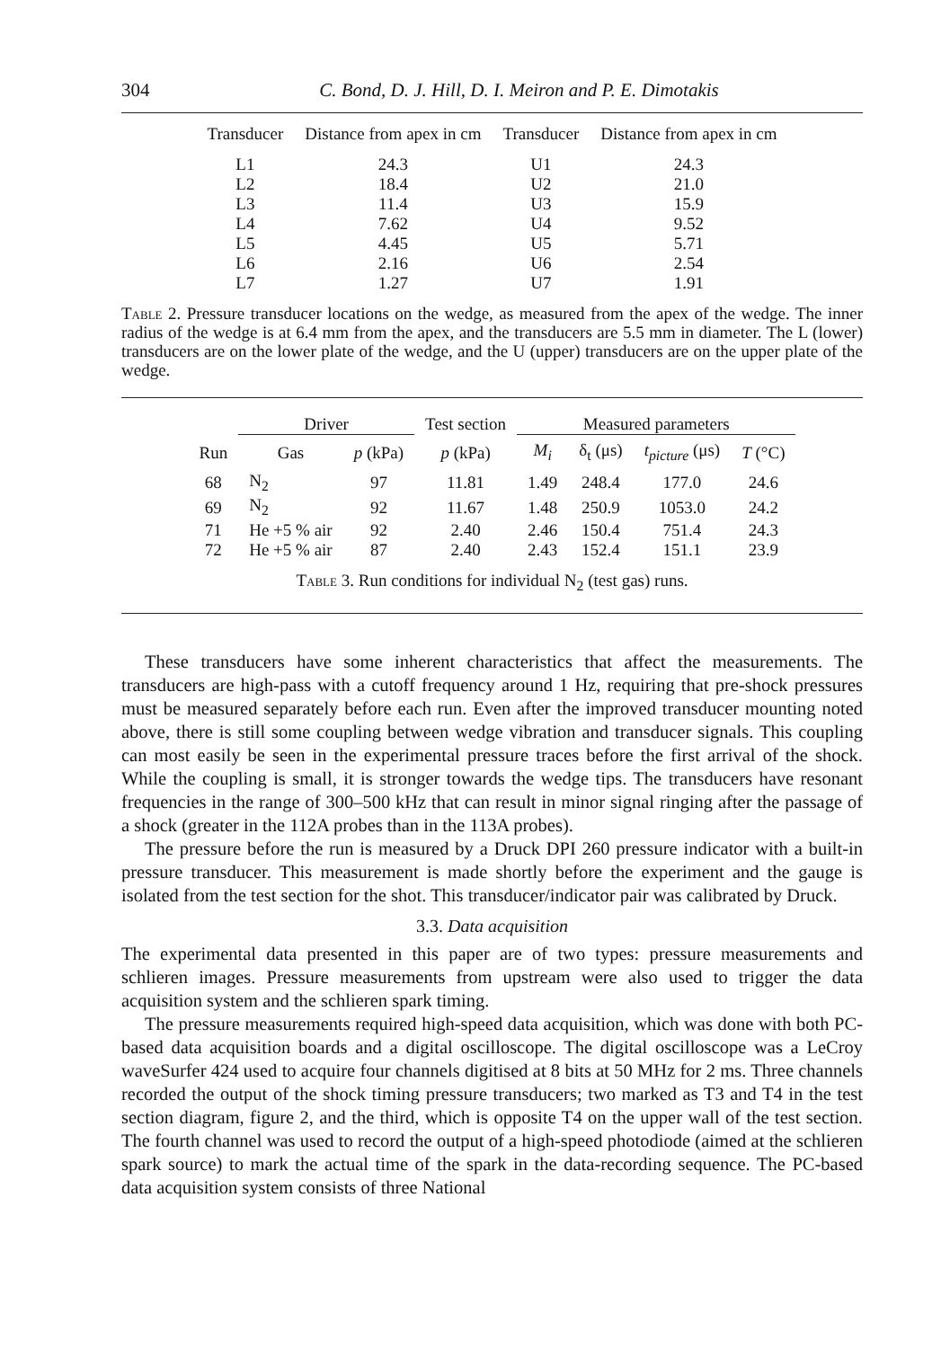304 C. Bond, D. J. Hill, D. I. Meiron and P. E. Dimotakis
| Transducer | Distance from apex in cm | Transducer | Distance from apex in cm |
| --- | --- | --- | --- |
| L1 | 24.3 | U1 | 24.3 |
| L2 | 18.4 | U2 | 21.0 |
| L3 | 11.4 | U3 | 15.9 |
| L4 | 7.62 | U4 | 9.52 |
| L5 | 4.45 | U5 | 5.71 |
| L6 | 2.16 | U6 | 2.54 |
| L7 | 1.27 | U7 | 1.91 |
Table 2. Pressure transducer locations on the wedge, as measured from the apex of the wedge. The inner radius of the wedge is at 6.4 mm from the apex, and the transducers are 5.5 mm in diameter. The L (lower) transducers are on the lower plate of the wedge, and the U (upper) transducers are on the upper plate of the wedge.
| | Driver | | Test section | Measured parameters | | | |
| --- | --- | --- | --- | --- | --- | --- | --- |
| Run | Gas | p (kPa) | p (kPa) | M<sub>i</sub> | δ<sub>t</sub> (μs) | t<sub>picture</sub> (μs) | T (°C) |
| 68 | N<sub>2</sub> | 97 | 11.81 | 1.49 | 248.4 | 177.0 | 24.6 |
| 69 | N<sub>2</sub> | 92 | 11.67 | 1.48 | 250.9 | 1053.0 | 24.2 |
| 71 | He +5 % air | 92 | 2.40 | 2.46 | 150.4 | 751.4 | 24.3 |
| 72 | He +5 % air | 87 | 2.40 | 2.43 | 152.4 | 151.1 | 23.9 |
Table 3. Run conditions for individual N<sub>2</sub> (test gas) runs.
These transducers have some inherent characteristics that affect the measurements. The transducers are high-pass with a cutoff frequency around 1 Hz, requiring that pre-shock pressures must be measured separately before each run. Even after the improved transducer mounting noted above, there is still some coupling between wedge vibration and transducer signals. This coupling can most easily be seen in the experimental pressure traces before the first arrival of the shock. While the coupling is small, it is stronger towards the wedge tips. The transducers have resonant frequencies in the range of 300–500 kHz that can result in minor signal ringing after the passage of a shock (greater in the 112A probes than in the 113A probes).
The pressure before the run is measured by a Druck DPI 260 pressure indicator with a built-in pressure transducer. This measurement is made shortly before the experiment and the gauge is isolated from the test section for the shot. This transducer/indicator pair was calibrated by Druck.
3.3. Data acquisition
The experimental data presented in this paper are of two types: pressure measurements and schlieren images. Pressure measurements from upstream were also used to trigger the data acquisition system and the schlieren spark timing.
The pressure measurements required high-speed data acquisition, which was done with both PC-based data acquisition boards and a digital oscilloscope. The digital oscilloscope was a LeCroy waveSurfer 424 used to acquire four channels digitised at 8 bits at 50 MHz for 2 ms. Three channels recorded the output of the shock timing pressure transducers; two marked as T3 and T4 in the test section diagram, figure 2, and the third, which is opposite T4 on the upper wall of the test section. The fourth channel was used to record the output of a high-speed photodiode (aimed at the schlieren spark source) to mark the actual time of the spark in the data-recording sequence. The PC-based data acquisition system consists of three National